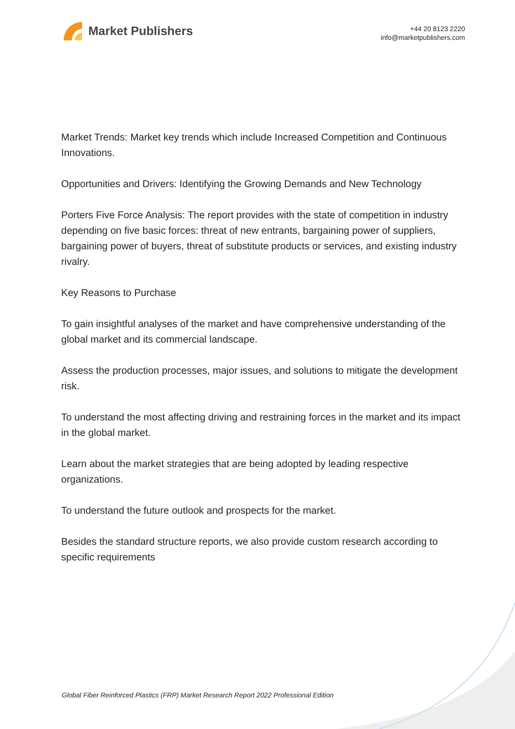Market Publishers
+44 20 8123 2220
info@marketpublishers.com
Market Trends: Market key trends which include Increased Competition and Continuous Innovations.
Opportunities and Drivers: Identifying the Growing Demands and New Technology
Porters Five Force Analysis: The report provides with the state of competition in industry depending on five basic forces: threat of new entrants, bargaining power of suppliers, bargaining power of buyers, threat of substitute products or services, and existing industry rivalry.
Key Reasons to Purchase
To gain insightful analyses of the market and have comprehensive understanding of the global market and its commercial landscape.
Assess the production processes, major issues, and solutions to mitigate the development risk.
To understand the most affecting driving and restraining forces in the market and its impact in the global market.
Learn about the market strategies that are being adopted by leading respective organizations.
To understand the future outlook and prospects for the market.
Besides the standard structure reports, we also provide custom research according to specific requirements
Global Fiber Reinforced Plastics (FRP) Market Research Report 2022 Professional Edition